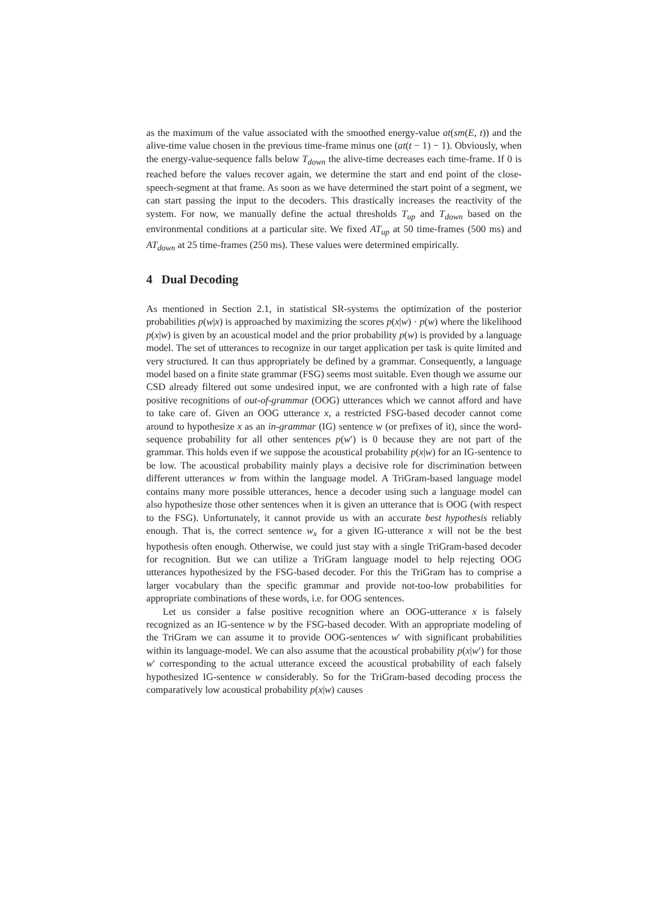as the maximum of the value associated with the smoothed energy-value at(sm(E, t)) and the alive-time value chosen in the previous time-frame minus one (at(t − 1) − 1). Obviously, when the energy-value-sequence falls below T<sub>down</sub> the alive-time decreases each time-frame. If 0 is reached before the values recover again, we determine the start and end point of the close-speech-segment at that frame. As soon as we have determined the start point of a segment, we can start passing the input to the decoders. This drastically increases the reactivity of the system. For now, we manually define the actual thresholds T<sub>up</sub> and T<sub>down</sub> based on the environmental conditions at a particular site. We fixed AT<sub>up</sub> at 50 time-frames (500 ms) and AT<sub>down</sub> at 25 time-frames (250 ms). These values were determined empirically.
4 Dual Decoding
As mentioned in Section 2.1, in statistical SR-systems the optimization of the posterior probabilities p(w|x) is approached by maximizing the scores p(x|w) · p(w) where the likelihood p(x|w) is given by an acoustical model and the prior probability p(w) is provided by a language model. The set of utterances to recognize in our target application per task is quite limited and very structured. It can thus appropriately be defined by a grammar. Consequently, a language model based on a finite state grammar (FSG) seems most suitable. Even though we assume our CSD already filtered out some undesired input, we are confronted with a high rate of false positive recognitions of out-of-grammar (OOG) utterances which we cannot afford and have to take care of. Given an OOG utterance x, a restricted FSG-based decoder cannot come around to hypothesize x as an in-grammar (IG) sentence w (or prefixes of it), since the word-sequence probability for all other sentences p(w′) is 0 because they are not part of the grammar. This holds even if we suppose the acoustical probability p(x|w) for an IG-sentence to be low. The acoustical probability mainly plays a decisive role for discrimination between different utterances w from within the language model. A TriGram-based language model contains many more possible utterances, hence a decoder using such a language model can also hypothesize those other sentences when it is given an utterance that is OOG (with respect to the FSG). Unfortunately, it cannot provide us with an accurate best hypothesis reliably enough. That is, the correct sentence w<sub>x</sub> for a given IG-utterance x will not be the best hypothesis often enough. Otherwise, we could just stay with a single TriGram-based decoder for recognition. But we can utilize a TriGram language model to help rejecting OOG utterances hypothesized by the FSG-based decoder. For this the TriGram has to comprise a larger vocabulary than the specific grammar and provide not-too-low probabilities for appropriate combinations of these words, i.e. for OOG sentences.
Let us consider a false positive recognition where an OOG-utterance x is falsely recognized as an IG-sentence w by the FSG-based decoder. With an appropriate modeling of the TriGram we can assume it to provide OOG-sentences w′ with significant probabilities within its language-model. We can also assume that the acoustical probability p(x|w′) for those w′ corresponding to the actual utterance exceed the acoustical probability of each falsely hypothesized IG-sentence w considerably. So for the TriGram-based decoding process the comparatively low acoustical probability p(x|w) causes